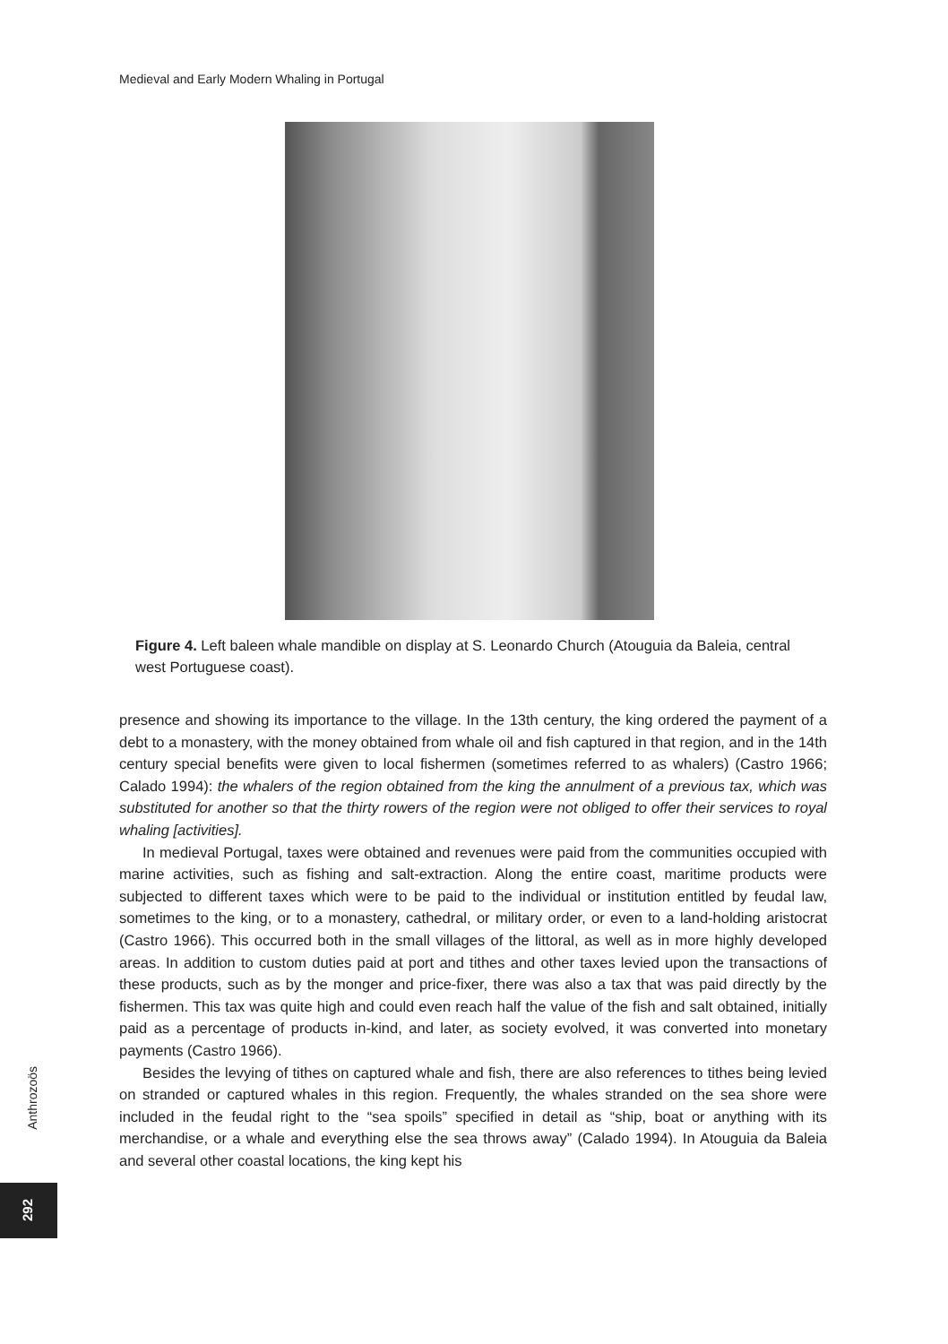Medieval and Early Modern Whaling in Portugal
Figure 4. Left baleen whale mandible on display at S. Leonardo Church (Atouguia da Baleia, central west Portuguese coast).
presence and showing its importance to the village. In the 13th century, the king ordered the payment of a debt to a monastery, with the money obtained from whale oil and fish captured in that region, and in the 14th century special benefits were given to local fishermen (sometimes referred to as whalers) (Castro 1966; Calado 1994): the whalers of the region obtained from the king the annulment of a previous tax, which was substituted for another so that the thirty rowers of the region were not obliged to offer their services to royal whaling [activities].
In medieval Portugal, taxes were obtained and revenues were paid from the communities occupied with marine activities, such as fishing and salt-extraction. Along the entire coast, maritime products were subjected to different taxes which were to be paid to the individual or institution entitled by feudal law, sometimes to the king, or to a monastery, cathedral, or military order, or even to a land-holding aristocrat (Castro 1966). This occurred both in the small villages of the littoral, as well as in more highly developed areas. In addition to custom duties paid at port and tithes and other taxes levied upon the transactions of these products, such as by the monger and price-fixer, there was also a tax that was paid directly by the fishermen. This tax was quite high and could even reach half the value of the fish and salt obtained, initially paid as a percentage of products in-kind, and later, as society evolved, it was converted into monetary payments (Castro 1966).
Besides the levying of tithes on captured whale and fish, there are also references to tithes being levied on stranded or captured whales in this region. Frequently, the whales stranded on the sea shore were included in the feudal right to the “sea spoils” specified in detail as “ship, boat or anything with its merchandise, or a whale and everything else the sea throws away” (Calado 1994). In Atouguia da Baleia and several other coastal locations, the king kept his
Anthrozoös
292